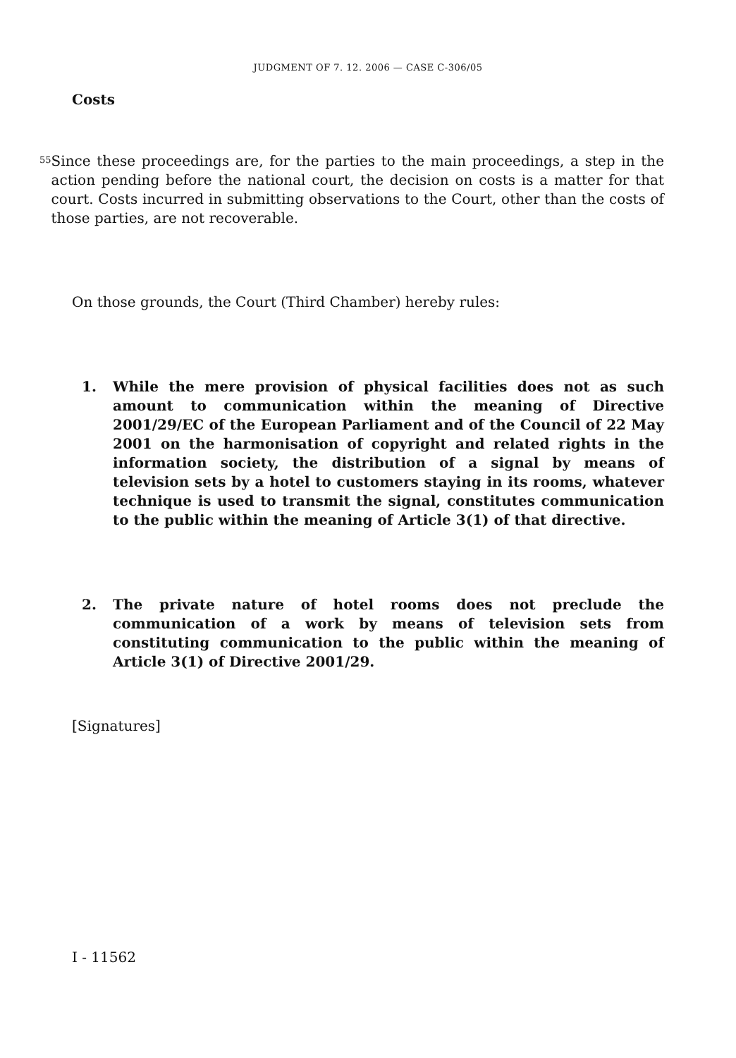JUDGMENT OF 7. 12. 2006 — CASE C-306/05
Costs
55
Since these proceedings are, for the parties to the main proceedings, a step in the action pending before the national court, the decision on costs is a matter for that court. Costs incurred in submitting observations to the Court, other than the costs of those parties, are not recoverable.
On those grounds, the Court (Third Chamber) hereby rules:
1. While the mere provision of physical facilities does not as such amount to communication within the meaning of Directive 2001/29/EC of the European Parliament and of the Council of 22 May 2001 on the harmonisation of copyright and related rights in the information society, the distribution of a signal by means of television sets by a hotel to customers staying in its rooms, whatever technique is used to transmit the signal, constitutes communication to the public within the meaning of Article 3(1) of that directive.
2. The private nature of hotel rooms does not preclude the communication of a work by means of television sets from constituting communication to the public within the meaning of Article 3(1) of Directive 2001/29.
[Signatures]
I - 11562